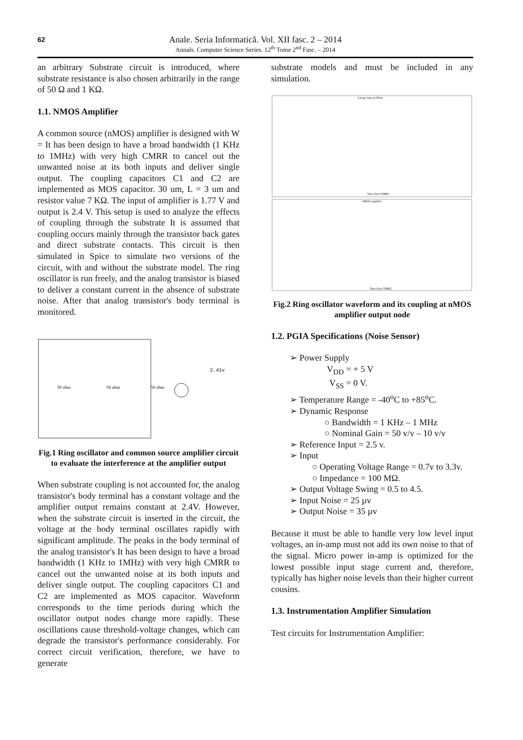62
Anale. Seria Informatică. Vol. XII fasc. 2 – 2014
Annals. Computer Science Series. 12<sup>th</sup> Tome 2<sup>nd</sup> Fasc. – 2014
an arbitrary Substrate circuit is introduced, where substrate resistance is also chosen arbitrarily in the range of 50 Ω and 1 KΩ.
1.1. NMOS Amplifier
A common source (nMOS) amplifier is designed with W = It has been design to have a broad bandwidth (1 KHz to 1MHz) with very high CMRR to cancel out the unwanted noise at its both inputs and deliver single output. The coupling capacitors C1 and C2 are implemented as MOS capacitor. 30 um, L = 3 um and resistor value 7 KΩ. The input of amplifier is 1.77 V and output is 2.4 V. This setup is used to analyze the effects of coupling through the substrate It is assumed that coupling occurs mainly through the transistor back gates and direct substrate contacts. This circuit is then simulated in Spice to simulate two versions of the circuit, with and without the substrate model. The ring oscillator is run freely, and the analog transistor is biased to deliver a constant current in the absence of substrate noise. After that analog transistor's body terminal is monitored.
2.41v
50 ohm
50 ohm
50 ohm
Fig.1 Ring oscillator and common source amplifier circuit to evaluate the interference at the amplifier output
When substrate coupling is not accounted for, the analog transistor's body terminal has a constant voltage and the amplifier output remains constant at 2.4V. However, when the substrate circuit is inserted in the circuit, the voltage at the body terminal oscillates rapidly with significant amplitude. The peaks in the body terminal of the analog transistor's It has been design to have a broad bandwidth (1 KHz to 1MHz) with very high CMRR to cancel out the unwanted noise at its both inputs and deliver single output. The coupling capacitors C1 and C2 are implemented as MOS capacitor. Waveform corresponds to the time periods during which the oscillator output nodes change more rapidly. These oscillations cause threshold-voltage changes, which can degrade the transistor's performance considerably. For correct circuit verification, therefore, we have to generate
substrate models and must be included in any simulation.
3-stage ring oscillator
nMOS amplifier
Time (lin) (TIME)
Time (lin) (TIME)
Fig.2 Ring oscillator waveform and its coupling at nMOS amplifier output node
1.2. PGIA Specifications (Noise Sensor)
➢ Power Supply
V<sub>DD</sub> = + 5 V
V<sub>SS</sub> = 0 V.
➢ Temperature Range = -40<sup>o</sup>C to +85<sup>o</sup>C.
➢ Dynamic Response
○ Bandwidth = 1 KHz – 1 MHz
○ Nominal Gain = 50 v/v – 10 v/v
➢ Reference Input = 2.5 v.
➢ Input
○ Operating Voltage Range = 0.7v to 3.3v.
○ Impedance = 100 MΩ.
➢ Output Voltage Swing = 0.5 to 4.5.
➢ Input Noise = 25 µv
➢ Output Noise = 35 µv
Because it must be able to handle very low level input voltages, an in-amp must not add its own noise to that of the signal. Micro power in-amp is optimized for the lowest possible input stage current and, therefore, typically has higher noise levels than their higher current cousins.
1.3. Instrumentation Amplifier Simulation
Test circuits for Instrumentation Amplifier: